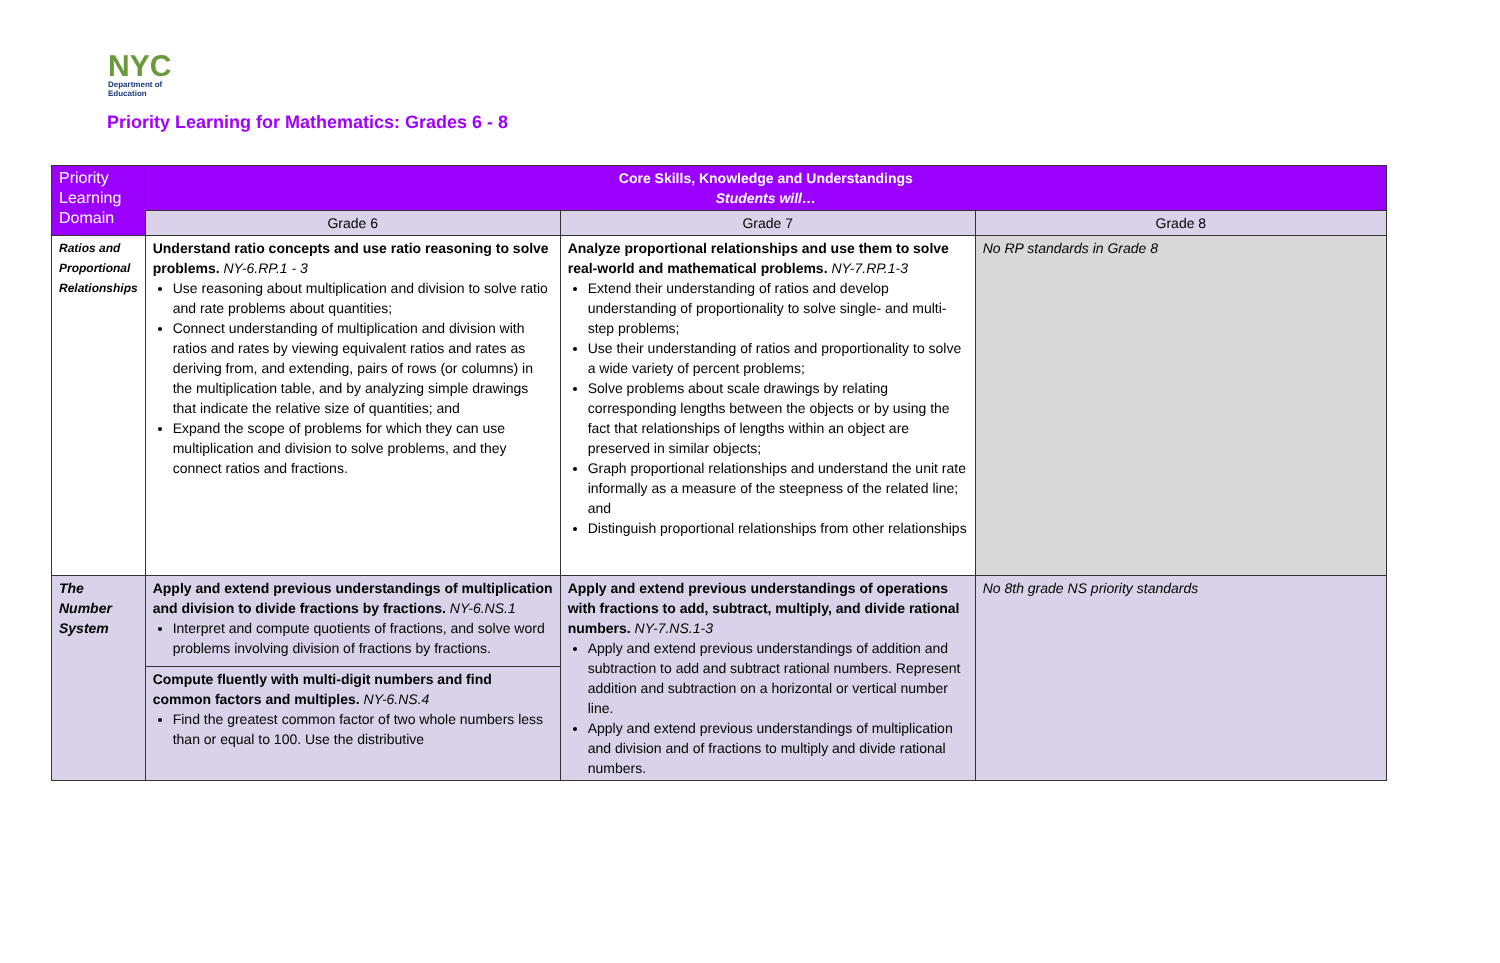NYC
Department of
Education
Priority Learning for Mathematics: Grades 6 - 8
| Priority Learning Domain | Core Skills, Knowledge and Understandings Students will… | | |
| --- | --- | --- | --- |
| | Grade 6 | Grade 7 | Grade 8 |
| Ratios and Proportional Relationships | Understand ratio concepts and use ratio reasoning to solve problems. NY-6.RP.1 - 3 Use reasoning about multiplication and division to solve ratio and rate problems about quantities; Connect understanding of multiplication and division with ratios and rates by viewing equivalent ratios and rates as deriving from, and extending, pairs of rows (or columns) in the multiplication table, and by analyzing simple drawings that indicate the relative size of quantities; and Expand the scope of problems for which they can use multiplication and division to solve problems, and they connect ratios and fractions. | Analyze proportional relationships and use them to solve real-world and mathematical problems. NY-7.RP.1-3 Extend their understanding of ratios and develop understanding of proportionality to solve single- and multi-step problems; Use their understanding of ratios and proportionality to solve a wide variety of percent problems; Solve problems about scale drawings by relating corresponding lengths between the objects or by using the fact that relationships of lengths within an object are preserved in similar objects; Graph proportional relationships and understand the unit rate informally as a measure of the steepness of the related line; and Distinguish proportional relationships from other relationships | No RP standards in Grade 8 |
| The Number System | Apply and extend previous understandings of multiplication and division to divide fractions by fractions. NY-6.NS.1 Interpret and compute quotients of fractions, and solve word problems involving division of fractions by fractions. Compute fluently with multi-digit numbers and find common factors and multiples. NY-6.NS.4 Find the greatest common factor of two whole numbers less than or equal to 100. Use the distributive | Apply and extend previous understandings of operations with fractions to add, subtract, multiply, and divide rational numbers. NY-7.NS.1-3 Apply and extend previous understandings of addition and subtraction to add and subtract rational numbers. Represent addition and subtraction on a horizontal or vertical number line. Apply and extend previous understandings of multiplication and division and of fractions to multiply and divide rational numbers. | No 8th grade NS priority standards |